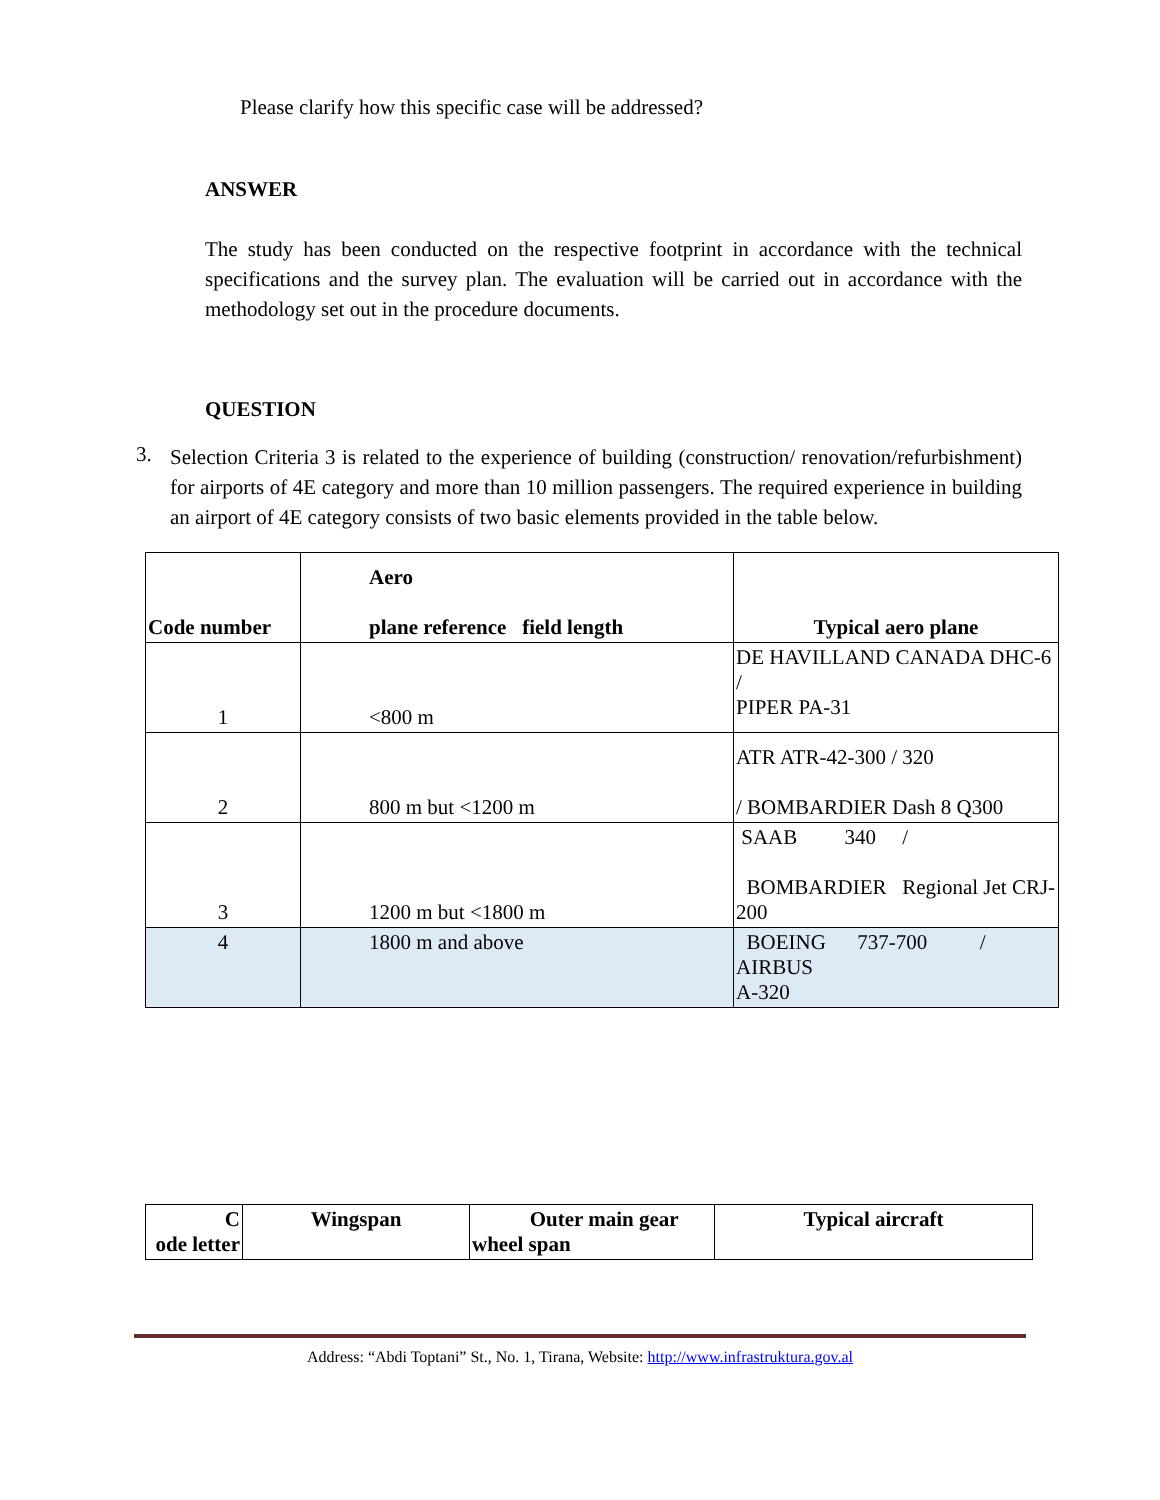Please clarify how this specific case will be addressed?
ANSWER
The study has been conducted on the respective footprint in accordance with the technical specifications and the survey plan. The evaluation will be carried out in accordance with the methodology set out in the procedure documents.
QUESTION
3.
Selection Criteria 3 is related to the experience of building (construction/ renovation/refurbishment) for airports of 4E category and more than 10 million passengers. The required experience in building an airport of 4E category consists of two basic elements provided in the table below.
| Code number | Aero plane reference field length | Typical aero plane |
| --- | --- | --- |
| 1 | <800 m | DE HAVILLAND CANADA DHC-6 / PIPER PA-31 |
| 2 | 800 m but <1200 m | ATR ATR-42-300 / 320 / BOMBARDIER Dash 8 Q300 |
| 3 | 1200 m but <1800 m | SAAB 340 / BOMBARDIER Regional Jet CRJ-200 |
| 4 | 1800 m and above | BOEING 737-700 / AIRBUS A-320 |
| C ode letter | Wingspan | Outer main gear wheel span | Typical aircraft |
| --- | --- | --- | --- |
Address: “Abdi Toptani” St., No. 1, Tirana, Website: http://www.infrastruktura.gov.al